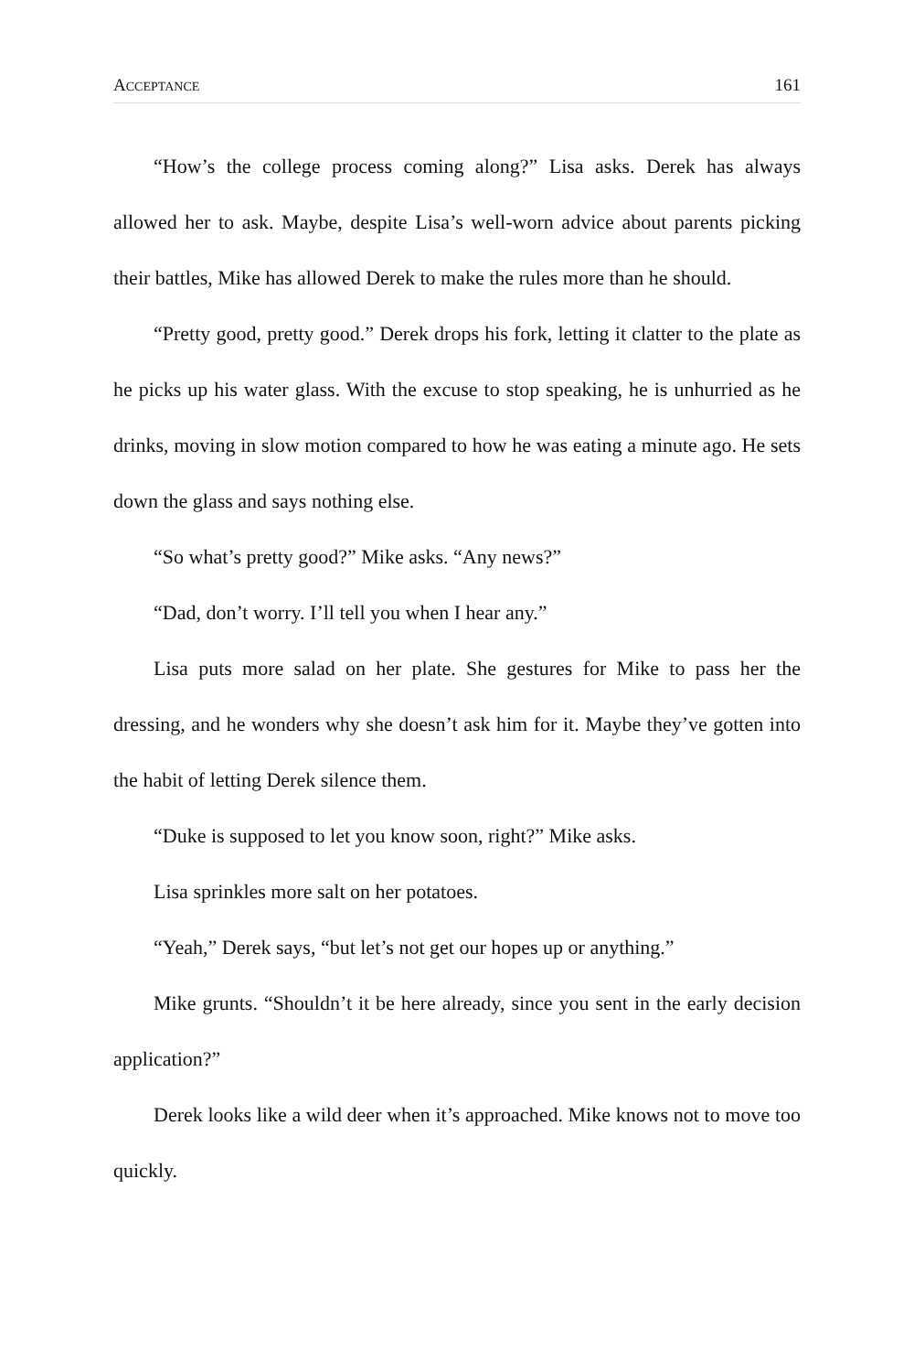ACCEPTANCE 161
“How’s the college process coming along?” Lisa asks. Derek has always allowed her to ask. Maybe, despite Lisa’s well-worn advice about parents picking their battles, Mike has allowed Derek to make the rules more than he should.
“Pretty good, pretty good.” Derek drops his fork, letting it clatter to the plate as he picks up his water glass. With the excuse to stop speaking, he is unhurried as he drinks, moving in slow motion compared to how he was eating a minute ago. He sets down the glass and says nothing else.
“So what’s pretty good?” Mike asks. “Any news?”
“Dad, don’t worry. I’ll tell you when I hear any.”
Lisa puts more salad on her plate. She gestures for Mike to pass her the dressing, and he wonders why she doesn’t ask him for it. Maybe they’ve gotten into the habit of letting Derek silence them.
“Duke is supposed to let you know soon, right?” Mike asks.
Lisa sprinkles more salt on her potatoes.
“Yeah,” Derek says, “but let’s not get our hopes up or anything.”
Mike grunts. “Shouldn’t it be here already, since you sent in the early decision application?”
Derek looks like a wild deer when it’s approached. Mike knows not to move too quickly.